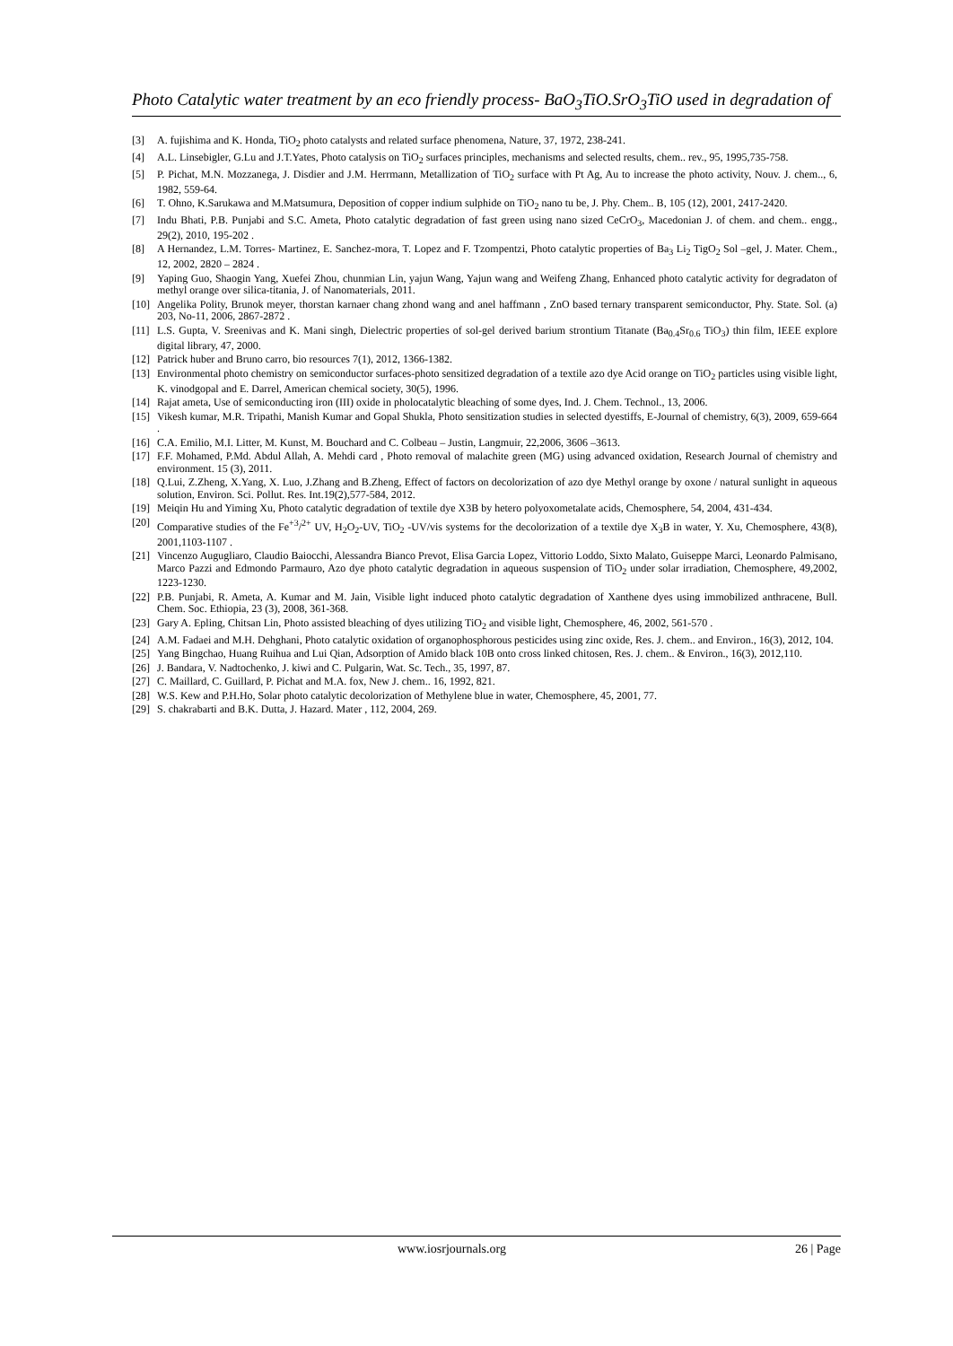Photo Catalytic water treatment by an eco friendly process- BaO<sub>3</sub>TiO.SrO<sub>3</sub>TiO used in degradation of
[3] A. fujishima and K. Honda, TiO<sub>2</sub> photo catalysts and related surface phenomena, Nature, 37, 1972, 238-241.
[4] A.L. Linsebigler, G.Lu and J.T.Yates, Photo catalysis on TiO<sub>2</sub> surfaces principles, mechanisms and selected results, chem.. rev., 95, 1995,735-758.
[5] P. Pichat, M.N. Mozzanega, J. Disdier and J.M. Herrmann, Metallization of TiO<sub>2</sub> surface with Pt Ag, Au to increase the photo activity, Nouv. J. chem.., 6, 1982, 559-64.
[6] T. Ohno, K.Sarukawa and M.Matsumura, Deposition of copper indium sulphide on TiO<sub>2</sub> nano tu be, J. Phy. Chem.. B, 105 (12), 2001, 2417-2420.
[7] Indu Bhati, P.B. Punjabi and S.C. Ameta, Photo catalytic degradation of fast green using nano sized CeCrO<sub>3</sub>, Macedonian J. of chem. and chem.. engg., 29(2), 2010, 195-202 .
[8] A Hernandez, L.M. Torres- Martinez, E. Sanchez-mora, T. Lopez and F. Tzompentzi, Photo catalytic properties of Ba<sub>3</sub> Li<sub>2</sub> TigO<sub>2</sub> Sol –gel, J. Mater. Chem., 12, 2002, 2820 – 2824 .
[9] Yaping Guo, Shaogin Yang, Xuefei Zhou, chunmian Lin, yajun Wang, Yajun wang and Weifeng Zhang, Enhanced photo catalytic activity for degradaton of methyl orange over silica-titania, J. of Nanomaterials, 2011.
[10]
Angelika Polity, Brunok meyer, thorstan karnaer chang zhond wang and anel haffmann , ZnO based ternary transparent semiconductor, Phy. State. Sol. (a) 203, No-11, 2006, 2867-2872 .
[11]
L.S. Gupta, V. Sreenivas and K. Mani singh, Dielectric properties of sol-gel derived barium strontium Titanate (Ba<sub>0.4</sub>Sr<sub>0.6</sub> TiO<sub>3</sub>) thin film, IEEE explore digital library, 47, 2000.
[12]
Patrick huber and Bruno carro, bio resources 7(1), 2012, 1366-1382.
[13]
Environmental photo chemistry on semiconductor surfaces-photo sensitized degradation of a textile azo dye Acid orange on TiO<sub>2</sub> particles using visible light, K. vinodgopal and E. Darrel, American chemical society, 30(5), 1996.
[14]
Rajat ameta, Use of semiconducting iron (III) oxide in pholocatalytic bleaching of some dyes, Ind. J. Chem. Technol., 13, 2006.
[15]
Vikesh kumar, M.R. Tripathi, Manish Kumar and Gopal Shukla, Photo sensitization studies in selected dyestiffs, E-Journal of chemistry, 6(3), 2009, 659-664 .
[16]
C.A. Emilio, M.I. Litter, M. Kunst, M. Bouchard and C. Colbeau – Justin, Langmuir, 22,2006, 3606 –3613.
[17]
F.F. Mohamed, P.Md. Abdul Allah, A. Mehdi card , Photo removal of malachite green (MG) using advanced oxidation, Research Journal of chemistry and environment. 15 (3), 2011.
[18]
Q.Lui, Z.Zheng, X.Yang, X. Luo, J.Zhang and B.Zheng, Effect of factors on decolorization of azo dye Methyl orange by oxone / natural sunlight in aqueous solution, Environ. Sci. Pollut. Res. Int.19(2),577-584, 2012.
[19]
Meiqin Hu and Yiming Xu, Photo catalytic degradation of textile dye X3B by hetero polyoxometalate acids, Chemosphere, 54, 2004, 431-434.
[20]
Comparative studies of the Fe<sup>+3</sup>/<sup>2+</sup> UV, H<sub>2</sub>O<sub>2</sub>-UV, TiO<sub>2</sub> -UV/vis systems for the decolorization of a textile dye X<sub>3</sub>B in water, Y. Xu, Chemosphere, 43(8), 2001,1103-1107 .
[21]
Vincenzo Augugliaro, Claudio Baiocchi, Alessandra Bianco Prevot, Elisa Garcia Lopez, Vittorio Loddo, Sixto Malato, Guiseppe Marci, Leonardo Palmisano, Marco Pazzi and Edmondo Parmauro, Azo dye photo catalytic degradation in aqueous suspension of TiO<sub>2</sub> under solar irradiation, Chemosphere, 49,2002, 1223-1230.
[22]
P.B. Punjabi, R. Ameta, A. Kumar and M. Jain, Visible light induced photo catalytic degradation of Xanthene dyes using immobilized anthracene, Bull. Chem. Soc. Ethiopia, 23 (3), 2008, 361-368.
[23]
Gary A. Epling, Chitsan Lin, Photo assisted bleaching of dyes utilizing TiO<sub>2</sub> and visible light, Chemosphere, 46, 2002, 561-570 .
[24]
A.M. Fadaei and M.H. Dehghani, Photo catalytic oxidation of organophosphorous pesticides using zinc oxide, Res. J. chem.. and Environ., 16(3), 2012, 104.
[25]
Yang Bingchao, Huang Ruihua and Lui Qian, Adsorption of Amido black 10B onto cross linked chitosen, Res. J. chem.. & Environ., 16(3), 2012,110.
[26]
J. Bandara, V. Nadtochenko, J. kiwi and C. Pulgarin, Wat. Sc. Tech., 35, 1997, 87.
[27]
C. Maillard, C. Guillard, P. Pichat and M.A. fox, New J. chem.. 16, 1992, 821.
[28]
W.S. Kew and P.H.Ho, Solar photo catalytic decolorization of Methylene blue in water, Chemosphere, 45, 2001, 77.
[29]
S. chakrabarti and B.K. Dutta, J. Hazard. Mater , 112, 2004, 269.
www.iosrjournals.org 26 | Page